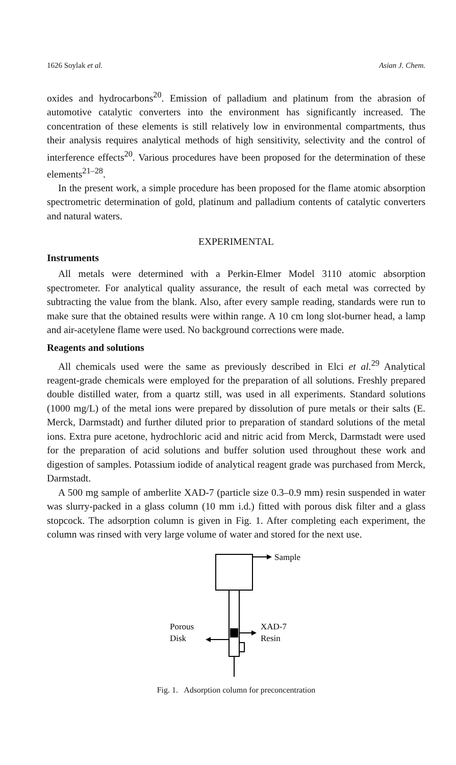1626 Soylak et al. Asian J. Chem.
oxides and hydrocarbons<sup>20</sup>. Emission of palladium and platinum from the abrasion of automotive catalytic converters into the environment has significantly increased. The concentration of these elements is still relatively low in environmental compartments, thus their analysis requires analytical methods of high sensitivity, selectivity and the control of interference effects<sup>20</sup>. Various procedures have been proposed for the determination of these elements<sup>21–28</sup>.
In the present work, a simple procedure has been proposed for the flame atomic absorption spectrometric determination of gold, platinum and palladium contents of catalytic converters and natural waters.
EXPERIMENTAL
Instruments
All metals were determined with a Perkin-Elmer Model 3110 atomic absorption spectrometer. For analytical quality assurance, the result of each metal was corrected by subtracting the value from the blank. Also, after every sample reading, standards were run to make sure that the obtained results were within range. A 10 cm long slot-burner head, a lamp and air-acetylene flame were used. No background corrections were made.
Reagents and solutions
All chemicals used were the same as previously described in Elci et al.<sup>29</sup> Analytical reagent-grade chemicals were employed for the preparation of all solutions. Freshly prepared double distilled water, from a quartz still, was used in all experiments. Standard solutions (1000 mg/L) of the metal ions were prepared by dissolution of pure metals or their salts (E. Merck, Darmstadt) and further diluted prior to preparation of standard solutions of the metal ions. Extra pure acetone, hydrochloric acid and nitric acid from Merck, Darmstadt were used for the preparation of acid solutions and buffer solution used throughout these work and digestion of samples. Potassium iodide of analytical reagent grade was purchased from Merck, Darmstadt.
A 500 mg sample of amberlite XAD-7 (particle size 0.3–0.9 mm) resin suspended in water was slurry-packed in a glass column (10 mm i.d.) fitted with porous disk filter and a glass stopcock. The adsorption column is given in Fig. 1. After completing each experiment, the column was rinsed with very large volume of water and stored for the next use.
Sample
Porous
Disk
XAD-7
Resin
Fig. 1. Adsorption column for preconcentration